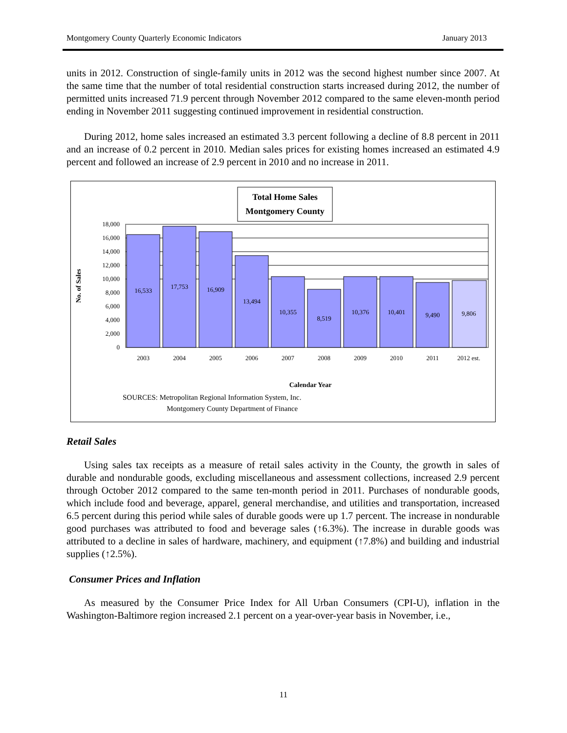Montgomery County Quarterly Economic Indicators January 2013
units in 2012. Construction of single-family units in 2012 was the second highest number since 2007. At the same time that the number of total residential construction starts increased during 2012, the number of permitted units increased 71.9 percent through November 2012 compared to the same eleven-month period ending in November 2011 suggesting continued improvement in residential construction.
During 2012, home sales increased an estimated 3.3 percent following a decline of 8.8 percent in 2011 and an increase of 0.2 percent in 2010. Median sales prices for existing homes increased an estimated 4.9 percent and followed an increase of 2.9 percent in 2010 and no increase in 2011.
Total Home Sales
Montgomery County
0
2,000
4,000
6,000
8,000
10,000
12,000
14,000
16,000
18,000
16,533
17,753
16,909
13,494
10,355
8,519
10,376
10,401
9,490
9,806
2003
2004
2005
2006
2007
2008
2009
2010
2011
2012 est.
Calendar Year
No. of Sales
SOURCES: Metropolitan Regional Information System, Inc.
Montgomery County Department of Finance
Retail Sales
Using sales tax receipts as a measure of retail sales activity in the County, the growth in sales of durable and nondurable goods, excluding miscellaneous and assessment collections, increased 2.9 percent through October 2012 compared to the same ten-month period in 2011. Purchases of nondurable goods, which include food and beverage, apparel, general merchandise, and utilities and transportation, increased 6.5 percent during this period while sales of durable goods were up 1.7 percent. The increase in nondurable good purchases was attributed to food and beverage sales (↑6.3%). The increase in durable goods was attributed to a decline in sales of hardware, machinery, and equipment (↑7.8%) and building and industrial supplies (↑2.5%).
Consumer Prices and Inflation
As measured by the Consumer Price Index for All Urban Consumers (CPI-U), inflation in the Washington-Baltimore region increased 2.1 percent on a year-over-year basis in November, i.e.,
11